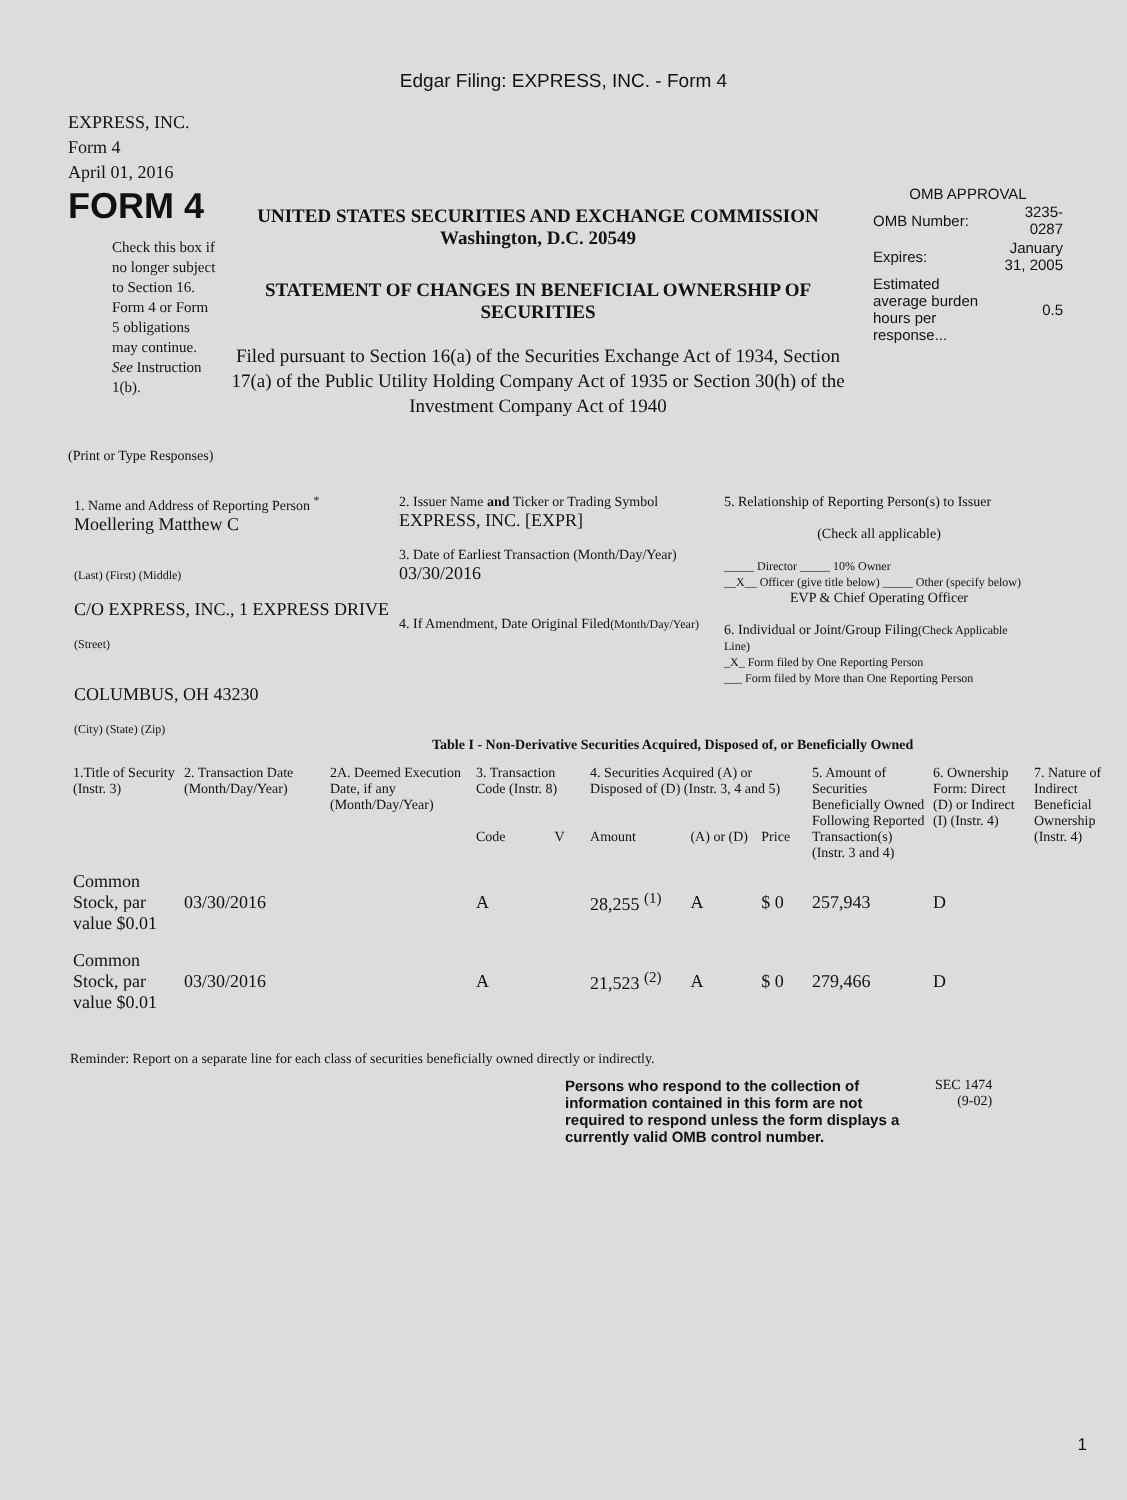Edgar Filing: EXPRESS, INC. - Form 4
EXPRESS, INC.
Form 4
April 01, 2016
FORM 4
Check this box if no longer subject to Section 16. Form 4 or Form 5 obligations may continue. See Instruction 1(b).
UNITED STATES SECURITIES AND EXCHANGE COMMISSION
Washington, D.C. 20549
STATEMENT OF CHANGES IN BENEFICIAL OWNERSHIP OF SECURITIES
Filed pursuant to Section 16(a) of the Securities Exchange Act of 1934, Section 17(a) of the Public Utility Holding Company Act of 1935 or Section 30(h) of the Investment Company Act of 1940
OMB APPROVAL
| OMB Number: | 3235-0287 |
| Expires: | January 31, 2005 |
| Estimated average burden hours per response... | 0.5 |
(Print or Type Responses)
1. Name and Address of Reporting Person <sup>*</sup>
Moellering Matthew C
(Last) (First) (Middle)
C/O EXPRESS, INC., 1 EXPRESS DRIVE
(Street)
COLUMBUS, OH 43230
(City) (State) (Zip)
2. Issuer Name and Ticker or Trading Symbol
EXPRESS, INC. [EXPR]
3. Date of Earliest Transaction (Month/Day/Year)
03/30/2016
4. If Amendment, Date Original Filed(Month/Day/Year)
5. Relationship of Reporting Person(s) to Issuer
(Check all applicable)
_____ Director _____ 10% Owner
__X__ Officer (give title below) _____ Other (specify below)
EVP & Chief Operating Officer
6. Individual or Joint/Group Filing(Check Applicable Line)
_X_ Form filed by One Reporting Person
___ Form filed by More than One Reporting Person
Table I - Non-Derivative Securities Acquired, Disposed of, or Beneficially Owned
| 1.Title of Security (Instr. 3) | 2. Transaction Date (Month/Day/Year) | 2A. Deemed Execution Date, if any (Month/Day/Year) | 3. Transaction Code (Instr. 8) | | 4. Securities Acquired (A) or Disposed of (D) (Instr. 3, 4 and 5) | | | 5. Amount of Securities Beneficially Owned Following Reported Transaction(s) (Instr. 3 and 4) | 6. Ownership Form: Direct (D) or Indirect (I) (Instr. 4) | 7. Nature of Indirect Beneficial Ownership (Instr. 4) |
| --- | --- | --- | --- | --- | --- | --- | --- | --- | --- | --- |
| | | | Code | V | Amount | (A) or (D) | Price | | | |
| Common Stock, par value $0.01 | 03/30/2016 | | A | | 28,255 <sup>(1)</sup> | A | $ 0 | 257,943 | D | |
| Common Stock, par value $0.01 | 03/30/2016 | | A | | 21,523 <sup>(2)</sup> | A | $ 0 | 279,466 | D | |
Reminder: Report on a separate line for each class of securities beneficially owned directly or indirectly.
Persons who respond to the collection of information contained in this form are not required to respond unless the form displays a currently valid OMB control number.
SEC 1474
(9-02)
1